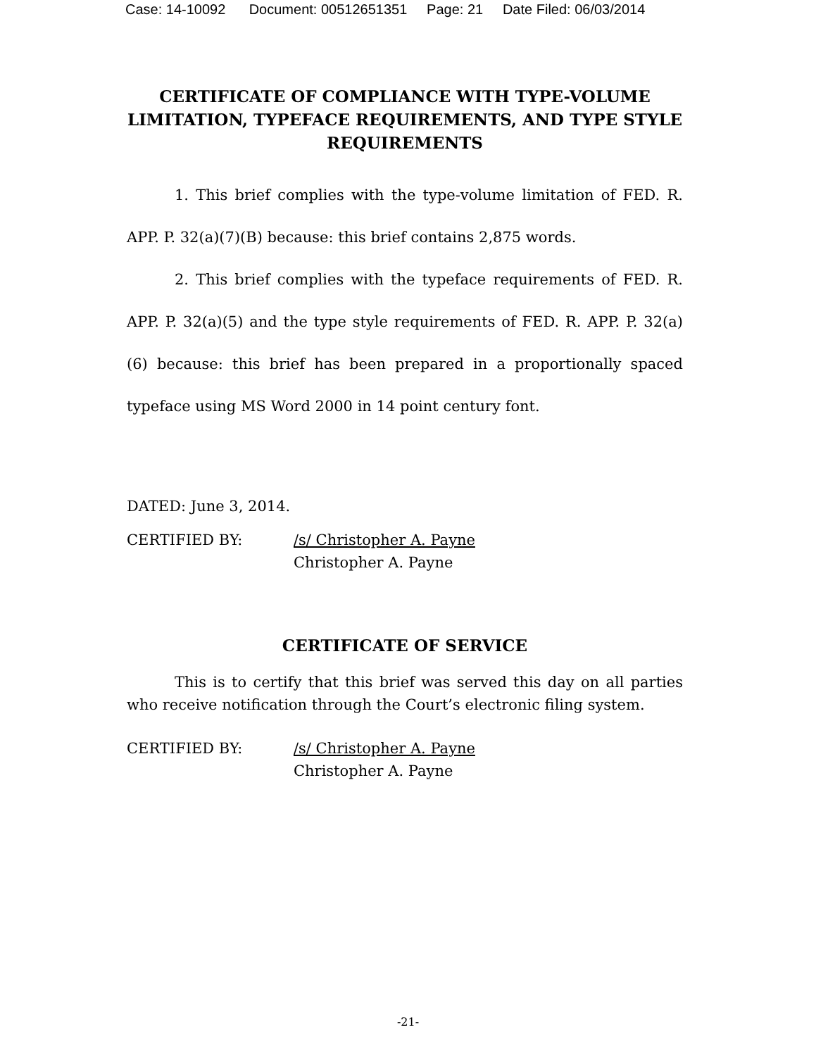Case: 14-10092 Document: 00512651351 Page: 21 Date Filed: 06/03/2014
CERTIFICATE OF COMPLIANCE WITH TYPE-VOLUME LIMITATION, TYPEFACE REQUIREMENTS, AND TYPE STYLE REQUIREMENTS
1. This brief complies with the type-volume limitation of FED. R. APP. P. 32(a)(7)(B) because: this brief contains 2,875 words.
2. This brief complies with the typeface requirements of FED. R. APP. P. 32(a)(5) and the type style requirements of FED. R. APP. P. 32(a)(6) because: this brief has been prepared in a proportionally spaced typeface using MS Word 2000 in 14 point century font.
DATED: June 3, 2014.
CERTIFIED BY: /s/ Christopher A. Payne
Christopher A. Payne
CERTIFICATE OF SERVICE
This is to certify that this brief was served this day on all parties who receive notification through the Court’s electronic filing system.
CERTIFIED BY: /s/ Christopher A. Payne
Christopher A. Payne
-21-